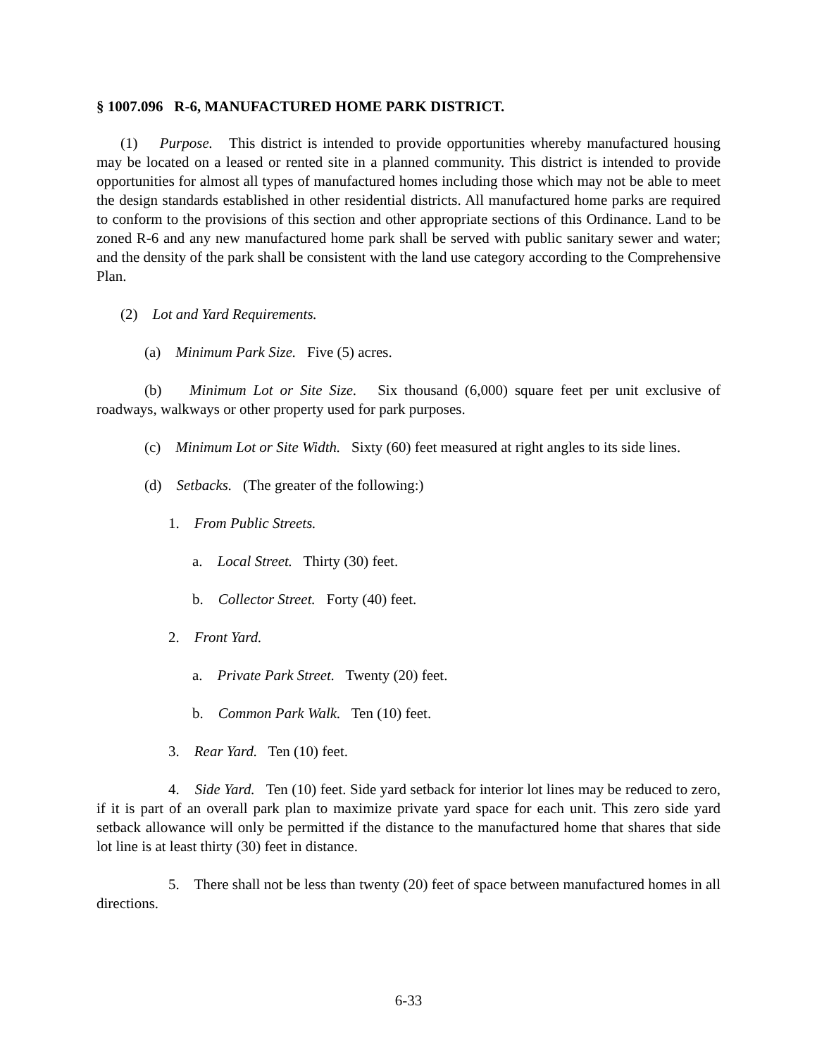§ 1007.096 R-6, MANUFACTURED HOME PARK DISTRICT.
(1) Purpose. This district is intended to provide opportunities whereby manufactured housing may be located on a leased or rented site in a planned community. This district is intended to provide opportunities for almost all types of manufactured homes including those which may not be able to meet the design standards established in other residential districts. All manufactured home parks are required to conform to the provisions of this section and other appropriate sections of this Ordinance. Land to be zoned R-6 and any new manufactured home park shall be served with public sanitary sewer and water; and the density of the park shall be consistent with the land use category according to the Comprehensive Plan.
(2) Lot and Yard Requirements.
(a) Minimum Park Size. Five (5) acres.
(b) Minimum Lot or Site Size. Six thousand (6,000) square feet per unit exclusive of roadways, walkways or other property used for park purposes.
(c) Minimum Lot or Site Width. Sixty (60) feet measured at right angles to its side lines.
(d) Setbacks. (The greater of the following:)
1. From Public Streets.
a. Local Street. Thirty (30) feet.
b. Collector Street. Forty (40) feet.
2. Front Yard.
a. Private Park Street. Twenty (20) feet.
b. Common Park Walk. Ten (10) feet.
3. Rear Yard. Ten (10) feet.
4. Side Yard. Ten (10) feet. Side yard setback for interior lot lines may be reduced to zero, if it is part of an overall park plan to maximize private yard space for each unit. This zero side yard setback allowance will only be permitted if the distance to the manufactured home that shares that side lot line is at least thirty (30) feet in distance.
5. There shall not be less than twenty (20) feet of space between manufactured homes in all directions.
6-33